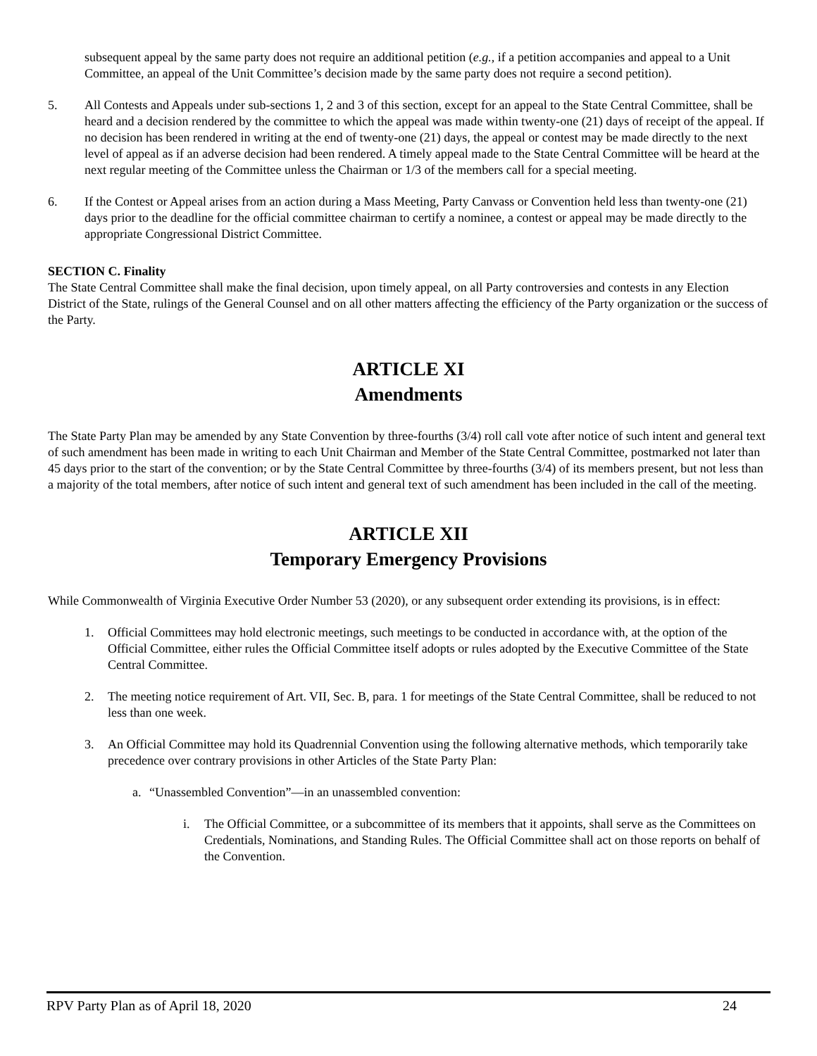subsequent appeal by the same party does not require an additional petition (e.g., if a petition accompanies and appeal to a Unit Committee, an appeal of the Unit Committee’s decision made by the same party does not require a second petition).
5. All Contests and Appeals under sub-sections 1, 2 and 3 of this section, except for an appeal to the State Central Committee, shall be heard and a decision rendered by the committee to which the appeal was made within twenty-one (21) days of receipt of the appeal. If no decision has been rendered in writing at the end of twenty-one (21) days, the appeal or contest may be made directly to the next level of appeal as if an adverse decision had been rendered. A timely appeal made to the State Central Committee will be heard at the next regular meeting of the Committee unless the Chairman or 1/3 of the members call for a special meeting.
6. If the Contest or Appeal arises from an action during a Mass Meeting, Party Canvass or Convention held less than twenty-one (21) days prior to the deadline for the official committee chairman to certify a nominee, a contest or appeal may be made directly to the appropriate Congressional District Committee.
SECTION C. Finality
The State Central Committee shall make the final decision, upon timely appeal, on all Party controversies and contests in any Election District of the State, rulings of the General Counsel and on all other matters affecting the efficiency of the Party organization or the success of the Party.
ARTICLE XI
Amendments
The State Party Plan may be amended by any State Convention by three-fourths (3/4) roll call vote after notice of such intent and general text of such amendment has been made in writing to each Unit Chairman and Member of the State Central Committee, postmarked not later than 45 days prior to the start of the convention; or by the State Central Committee by three-fourths (3/4) of its members present, but not less than a majority of the total members, after notice of such intent and general text of such amendment has been included in the call of the meeting.
ARTICLE XII
Temporary Emergency Provisions
While Commonwealth of Virginia Executive Order Number 53 (2020), or any subsequent order extending its provisions, is in effect:
1. Official Committees may hold electronic meetings, such meetings to be conducted in accordance with, at the option of the Official Committee, either rules the Official Committee itself adopts or rules adopted by the Executive Committee of the State Central Committee.
2. The meeting notice requirement of Art. VII, Sec. B, para. 1 for meetings of the State Central Committee, shall be reduced to not less than one week.
3. An Official Committee may hold its Quadrennial Convention using the following alternative methods, which temporarily take precedence over contrary provisions in other Articles of the State Party Plan:
a. “Unassembled Convention”—in an unassembled convention:
i. The Official Committee, or a subcommittee of its members that it appoints, shall serve as the Committees on Credentials, Nominations, and Standing Rules. The Official Committee shall act on those reports on behalf of the Convention.
RPV Party Plan as of April 18, 2020 24